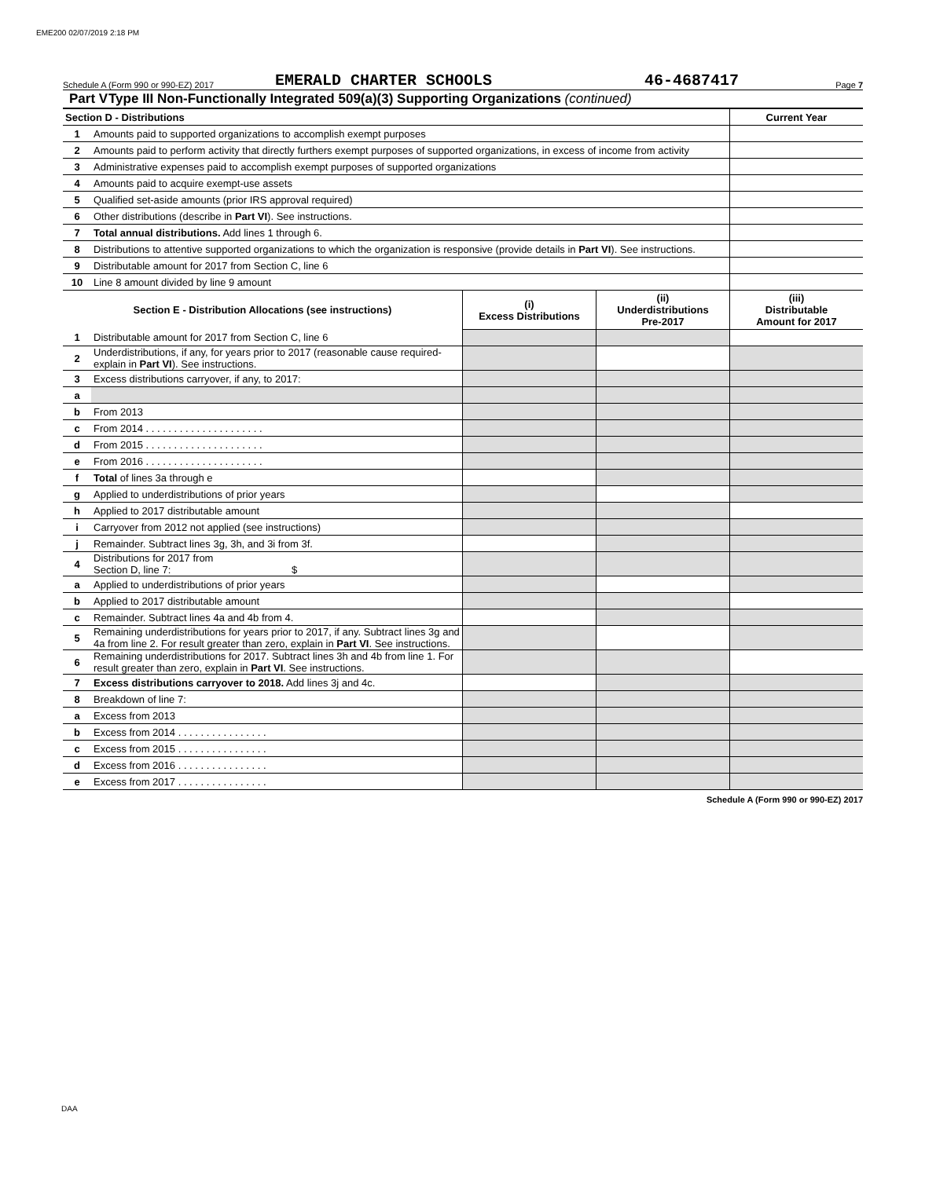EME200 02/07/2019 2:18 PM
Schedule A (Form 990 or 990-EZ) 2017 EMERALD CHARTER SCHOOLS 46-4687417 Page 7
Part V Type III Non-Functionally Integrated 509(a)(3) Supporting Organizations (continued)
| Section D - Distributions | | Current Year |
| 1 | Amounts paid to supported organizations to accomplish exempt purposes | |
| 2 | Amounts paid to perform activity that directly furthers exempt purposes of supported organizations, in excess of income from activity | |
| 3 | Administrative expenses paid to accomplish exempt purposes of supported organizations | |
| 4 | Amounts paid to acquire exempt-use assets | |
| 5 | Qualified set-aside amounts (prior IRS approval required) | |
| 6 | Other distributions (describe in Part VI ). See instructions. | |
| 7 | Total annual distributions. Add lines 1 through 6. | |
| 8 | Distributions to attentive supported organizations to which the organization is responsive (provide details in Part VI ). See instructions. | |
| 9 | Distributable amount for 2017 from Section C, line 6 | |
| 10 | Line 8 amount divided by line 9 amount | |
| Section E - Distribution Allocations (see instructions) | | (i) Excess Distributions | (ii) Underdistributions Pre-2017 | (iii) Distributable Amount for 2017 |
| --- | --- | --- | --- | --- |
| 1 | Distributable amount for 2017 from Section C, line 6 | | | |
| 2 | Underdistributions, if any, for years prior to 2017 (reasonable cause required-explain in Part VI ). See instructions. | | | |
| 3 | Excess distributions carryover, if any, to 2017: | | | |
| a | | | | |
| b | From 2013 | | | |
| c | From 2014 . . . . . . . . . . . . . . . . . . . . . | | | |
| d | From 2015 . . . . . . . . . . . . . . . . . . . . . | | | |
| e | From 2016 . . . . . . . . . . . . . . . . . . . . . | | | |
| f | Total of lines 3a through e | | | |
| g | Applied to underdistributions of prior years | | | |
| h | Applied to 2017 distributable amount | | | |
| i | Carryover from 2012 not applied (see instructions) | | | |
| j | Remainder. Subtract lines 3g, 3h, and 3i from 3f. | | | |
| 4 | Distributions for 2017 from Section D, line 7: $ | | | |
| a | Applied to underdistributions of prior years | | | |
| b | Applied to 2017 distributable amount | | | |
| c | Remainder. Subtract lines 4a and 4b from 4. | | | |
| 5 | Remaining underdistributions for years prior to 2017, if any. Subtract lines 3g and 4a from line 2. For result greater than zero, explain in Part VI . See instructions. | | | |
| 6 | Remaining underdistributions for 2017. Subtract lines 3h and 4b from line 1. For result greater than zero, explain in Part VI . See instructions. | | | |
| 7 | Excess distributions carryover to 2018. Add lines 3j and 4c. | | | |
| 8 | Breakdown of line 7: | | | |
| a | Excess from 2013 | | | |
| b | Excess from 2014 . . . . . . . . . . . . . . . . | | | |
| c | Excess from 2015 . . . . . . . . . . . . . . . . | | | |
| d | Excess from 2016 . . . . . . . . . . . . . . . . | | | |
| e | Excess from 2017 . . . . . . . . . . . . . . . . | | | |
Schedule A (Form 990 or 990-EZ) 2017
DAA